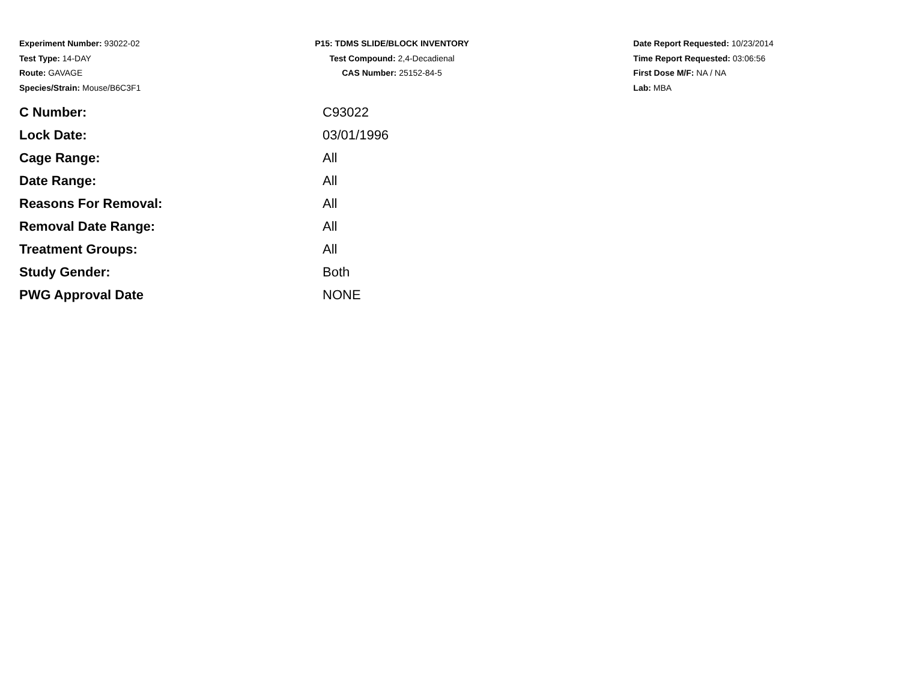Experiment Number: 93022-02
Test Type: 14-DAY
Route: GAVAGE
Species/Strain: Mouse/B6C3F1
P15: TDMS SLIDE/BLOCK INVENTORY
Test Compound: 2,4-Decadienal
CAS Number: 25152-84-5
Date Report Requested: 10/23/2014
Time Report Requested: 03:06:56
First Dose M/F: NA / NA
Lab: MBA
| C Number: | C93022 |
| Lock Date: | 03/01/1996 |
| Cage Range: | All |
| Date Range: | All |
| Reasons For Removal: | All |
| Removal Date Range: | All |
| Treatment Groups: | All |
| Study Gender: | Both |
| PWG Approval Date | NONE |